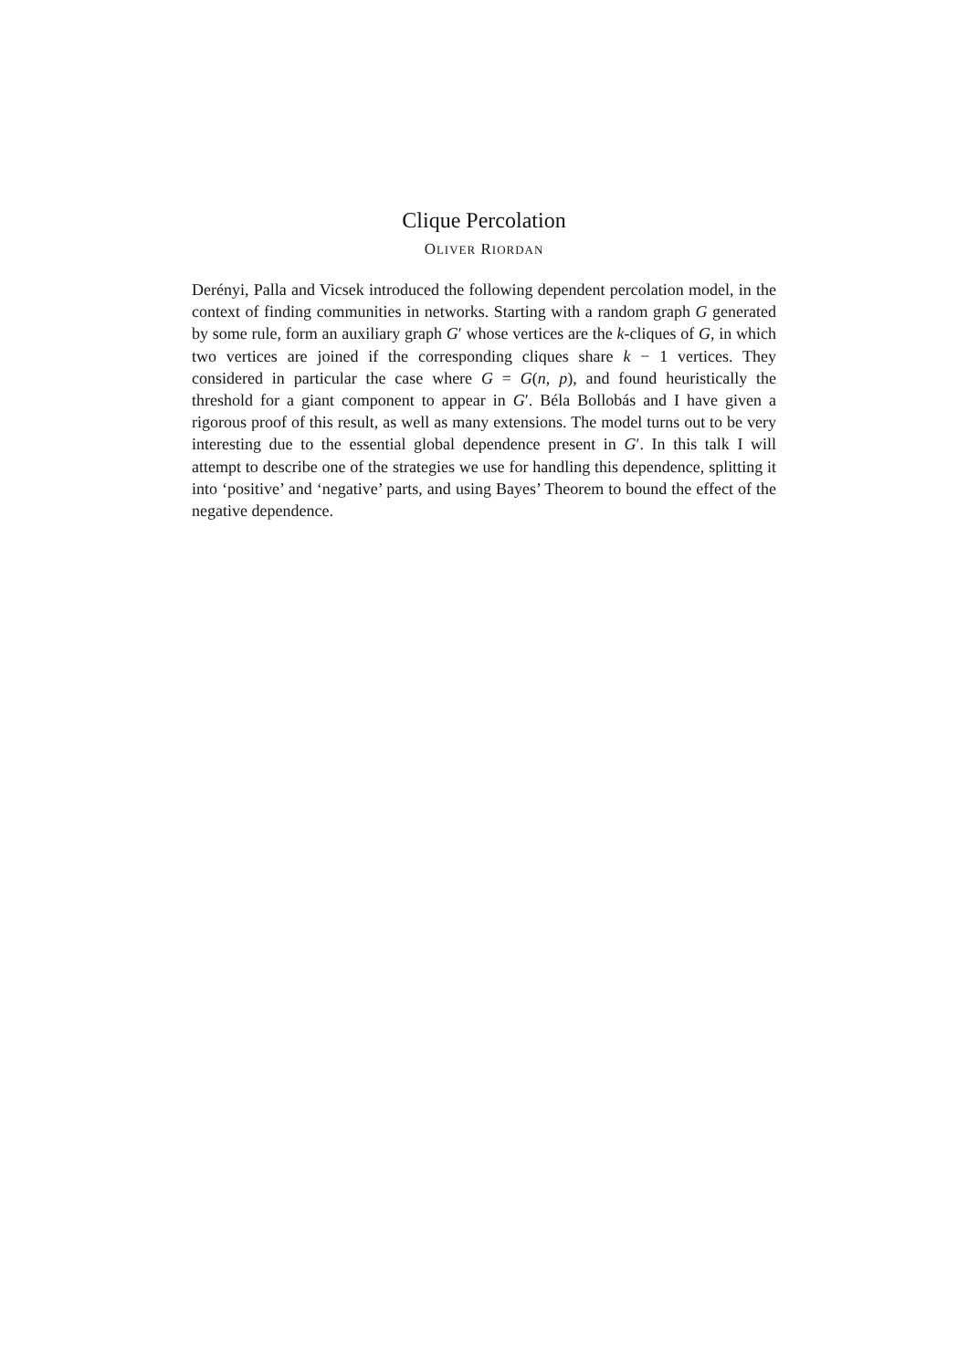Clique Percolation
OLIVER RIORDAN
Derényi, Palla and Vicsek introduced the following dependent percolation model, in the context of finding communities in networks. Starting with a random graph G generated by some rule, form an auxiliary graph G′ whose vertices are the k-cliques of G, in which two vertices are joined if the corresponding cliques share k − 1 vertices. They considered in particular the case where G = G(n, p), and found heuristically the threshold for a giant component to appear in G′. Béla Bollobás and I have given a rigorous proof of this result, as well as many extensions. The model turns out to be very interesting due to the essential global dependence present in G′. In this talk I will attempt to describe one of the strategies we use for handling this dependence, splitting it into ‘positive’ and ‘negative’ parts, and using Bayes’ Theorem to bound the effect of the negative dependence.